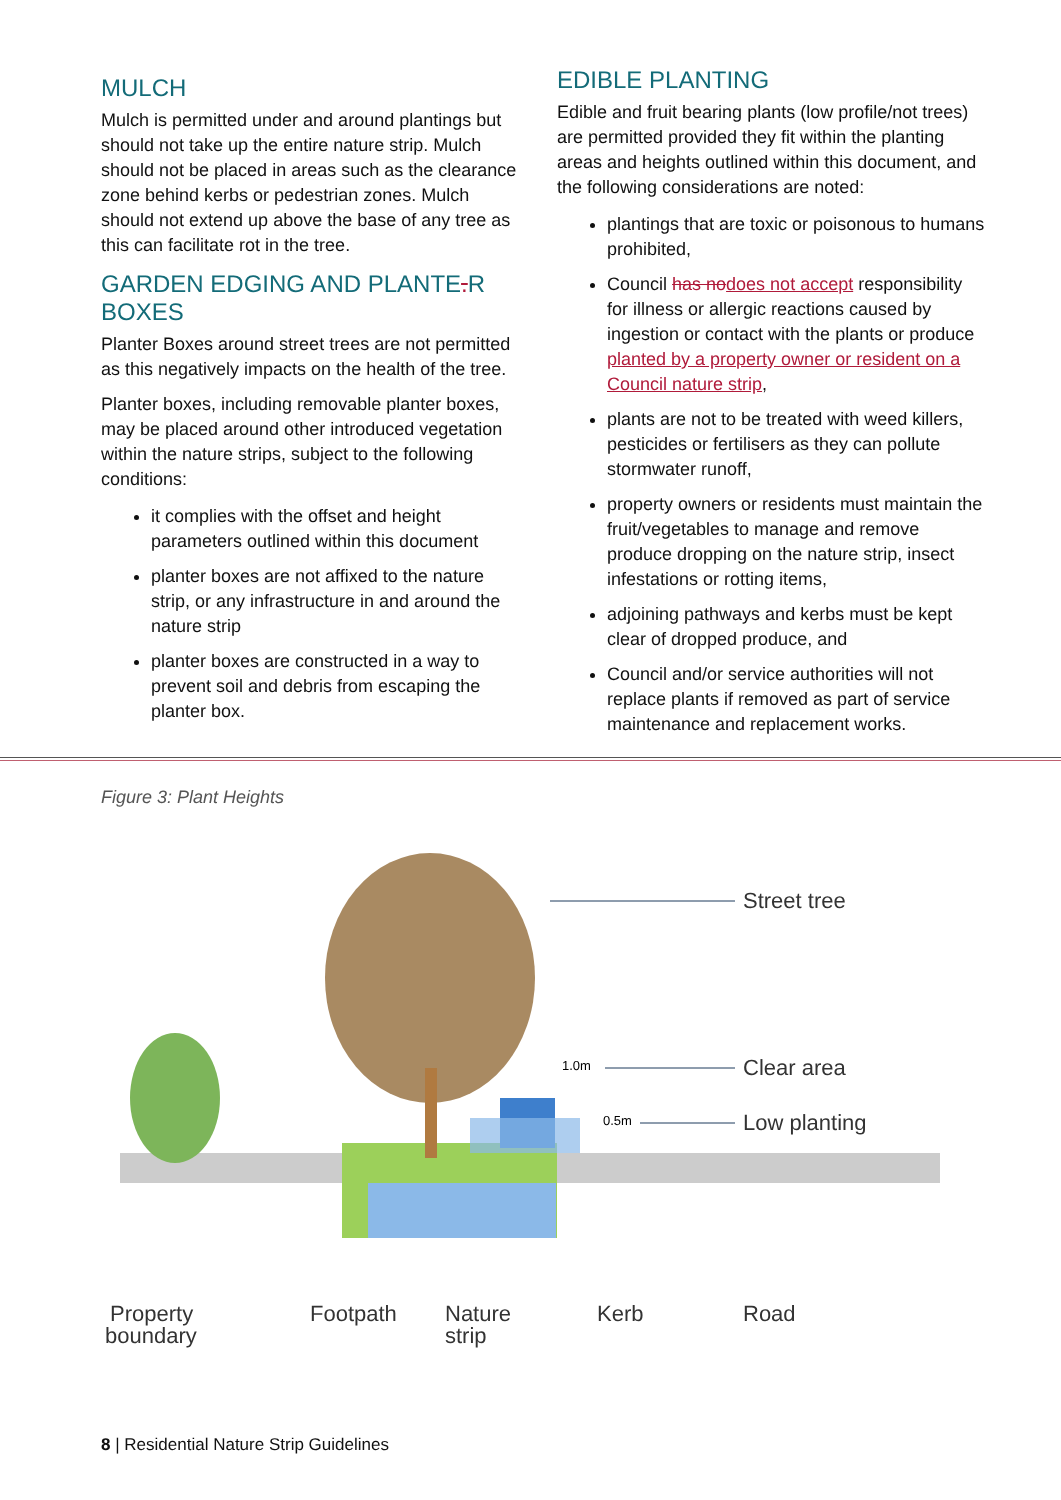MULCH
Mulch is permitted under and around plantings but should not take up the entire nature strip. Mulch should not be placed in areas such as the clearance zone behind kerbs or pedestrian zones. Mulch should not extend up above the base of any tree as this can facilitate rot in the tree.
GARDEN EDGING AND PLANTE.R BOXES
Planter Boxes around street trees are not permitted as this negatively impacts on the health of the tree.
Planter boxes, including removable planter boxes, may be placed around other introduced vegetation within the nature strips, subject to the following conditions:
it complies with the offset and height parameters outlined within this document
planter boxes are not affixed to the nature strip, or any infrastructure in and around the nature strip
planter boxes are constructed in a way to prevent soil and debris from escaping the planter box.
EDIBLE PLANTING
Edible and fruit bearing plants (low profile/not trees) are permitted provided they fit within the planting areas and heights outlined within this document, and the following considerations are noted:
plantings that are toxic or poisonous to humans prohibited,
Council has nodoes not accept responsibility for illness or allergic reactions caused by ingestion or contact with the plants or produce planted by a property owner or resident on a Council nature strip,
plants are not to be treated with weed killers, pesticides or fertilisers as they can pollute stormwater runoff,
property owners or residents must maintain the fruit/vegetables to manage and remove produce dropping on the nature strip, insect infestations or rotting items,
adjoining pathways and kerbs must be kept clear of dropped produce, and
Council and/or service authorities will not replace plants if removed as part of service maintenance and replacement works.
Figure 3: Plant Heights
Street tree
Clear area
Low planting
Property
boundary
Footpath
Nature
strip
Kerb
Road
1.0m
0.5m
8 | Residential Nature Strip Guidelines